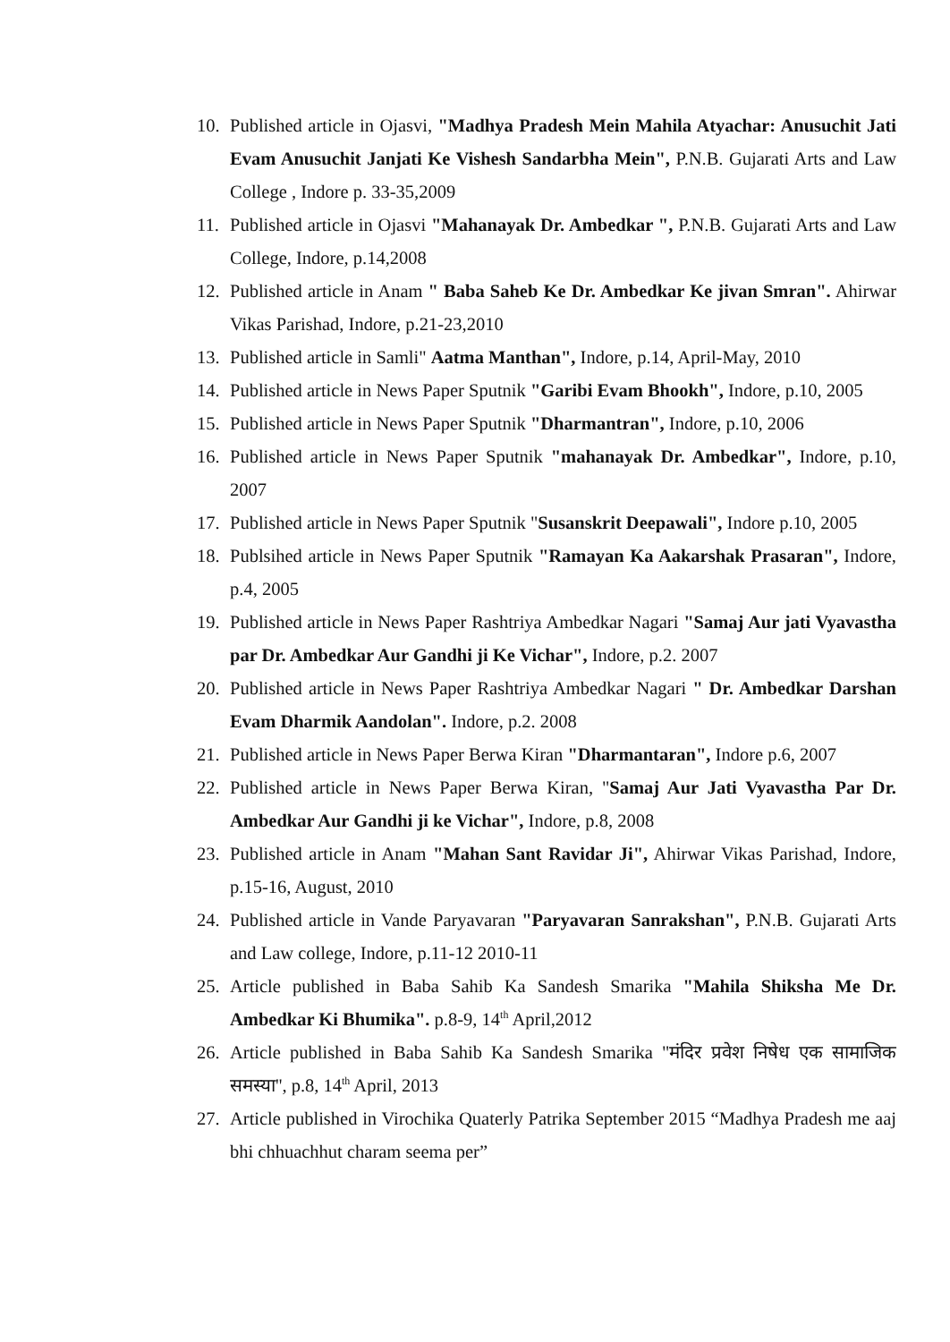10. Published article in Ojasvi, "Madhya Pradesh Mein Mahila Atyachar: Anusuchit Jati Evam Anusuchit Janjati Ke Vishesh Sandarbha Mein", P.N.B. Gujarati Arts and Law College , Indore p. 33-35,2009
11. Published article in Ojasvi "Mahanayak Dr. Ambedkar ", P.N.B. Gujarati Arts and Law College, Indore, p.14,2008
12. Published article in Anam " Baba Saheb Ke Dr. Ambedkar Ke jivan Smran". Ahirwar Vikas Parishad, Indore, p.21-23,2010
13. Published article in Samli" Aatma Manthan", Indore, p.14, April-May, 2010
14. Published article in News Paper Sputnik "Garibi Evam Bhookh", Indore, p.10, 2005
15. Published article in News Paper Sputnik "Dharmantran", Indore, p.10, 2006
16. Published article in News Paper Sputnik "mahanayak Dr. Ambedkar", Indore, p.10, 2007
17. Published article in News Paper Sputnik "Susanskrit Deepawali", Indore p.10, 2005
18. Publsihed article in News Paper Sputnik "Ramayan Ka Aakarshak Prasaran", Indore, p.4, 2005
19. Published article in News Paper Rashtriya Ambedkar Nagari "Samaj Aur jati Vyavastha par Dr. Ambedkar Aur Gandhi ji Ke Vichar", Indore, p.2. 2007
20. Published article in News Paper Rashtriya Ambedkar Nagari " Dr. Ambedkar Darshan Evam Dharmik Aandolan". Indore, p.2. 2008
21. Published article in News Paper Berwa Kiran "Dharmantaran", Indore p.6, 2007
22. Published article in News Paper Berwa Kiran, "Samaj Aur Jati Vyavastha Par Dr. Ambedkar Aur Gandhi ji ke Vichar", Indore, p.8, 2008
23. Published article in Anam "Mahan Sant Ravidar Ji", Ahirwar Vikas Parishad, Indore, p.15-16, August, 2010
24. Published article in Vande Paryavaran "Paryavaran Sanrakshan", P.N.B. Gujarati Arts and Law college, Indore, p.11-12 2010-11
25. Article published in Baba Sahib Ka Sandesh Smarika "Mahila Shiksha Me Dr. Ambedkar Ki Bhumika". p.8-9, 14<sup>th</sup> April,2012
26. Article published in Baba Sahib Ka Sandesh Smarika "मंदिर प्रवेश निषेध एक सामाजिक समस्या'', p.8, 14<sup>th</sup> April, 2013
27. Article published in Virochika Quaterly Patrika September 2015 “Madhya Pradesh me aaj bhi chhuachhut charam seema per”